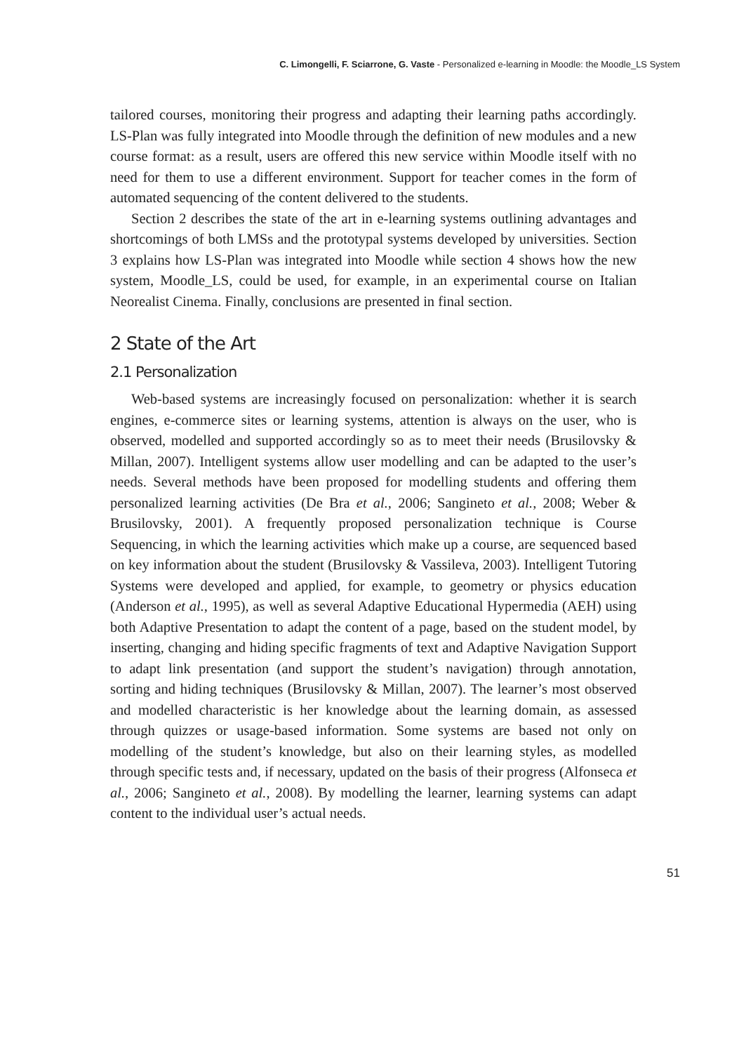C. Limongelli, F. Sciarrone, G. Vaste - Personalized e-learning in Moodle: the Moodle_LS System
tailored courses, monitoring their progress and adapting their learning paths accordingly. LS-Plan was fully integrated into Moodle through the definition of new modules and a new course format: as a result, users are offered this new service within Moodle itself with no need for them to use a different environment. Support for teacher comes in the form of automated sequencing of the content delivered to the students.
Section 2 describes the state of the art in e-learning systems outlining advantages and shortcomings of both LMSs and the prototypal systems developed by universities. Section 3 explains how LS-Plan was integrated into Moodle while section 4 shows how the new system, Moodle_LS, could be used, for example, in an experimental course on Italian Neorealist Cinema. Finally, conclusions are presented in final section.
2 State of the Art
2.1 Personalization
Web-based systems are increasingly focused on personalization: whether it is search engines, e-commerce sites or learning systems, attention is always on the user, who is observed, modelled and supported accordingly so as to meet their needs (Brusilovsky & Millan, 2007). Intelligent systems allow user modelling and can be adapted to the user’s needs. Several methods have been proposed for modelling students and offering them personalized learning activities (De Bra et al., 2006; Sangineto et al., 2008; Weber & Brusilovsky, 2001). A frequently proposed personalization technique is Course Sequencing, in which the learning activities which make up a course, are sequenced based on key information about the student (Brusilovsky & Vassileva, 2003). Intelligent Tutoring Systems were developed and applied, for example, to geometry or physics education (Anderson et al., 1995), as well as several Adaptive Educational Hypermedia (AEH) using both Adaptive Presentation to adapt the content of a page, based on the student model, by inserting, changing and hiding specific fragments of text and Adaptive Navigation Support to adapt link presentation (and support the student’s navigation) through annotation, sorting and hiding techniques (Brusilovsky & Millan, 2007). The learner’s most observed and modelled characteristic is her knowledge about the learning domain, as assessed through quizzes or usage-based information. Some systems are based not only on modelling of the student’s knowledge, but also on their learning styles, as modelled through specific tests and, if necessary, updated on the basis of their progress (Alfonseca et al., 2006; Sangineto et al., 2008). By modelling the learner, learning systems can adapt content to the individual user’s actual needs.
51